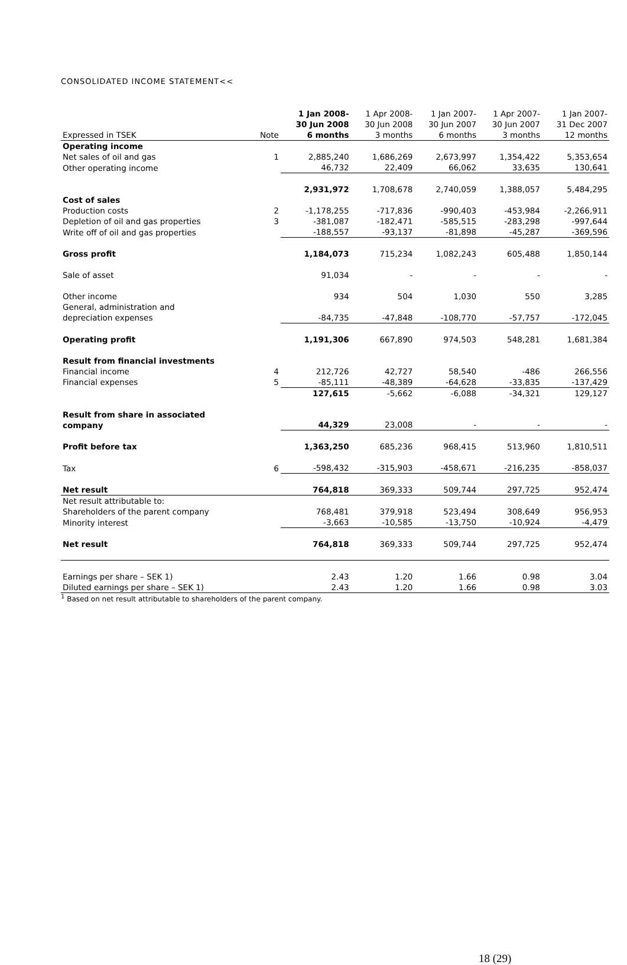CONSOLIDATED INCOME STATEMENT<<
| Expressed in TSEK | Note | 1 Jan 2008- 30 Jun 2008 6 months | 1 Apr 2008- 30 Jun 2008 3 months | 1 Jan 2007- 30 Jun 2007 6 months | 1 Apr 2007- 30 Jun 2007 3 months | 1 Jan 2007- 31 Dec 2007 12 months |
| Operating income | | | | | | |
| Net sales of oil and gas | 1 | 2,885,240 | 1,686,269 | 2,673,997 | 1,354,422 | 5,353,654 |
| Other operating income | | 46,732 | 22,409 | 66,062 | 33,635 | 130,641 |
| | | 2,931,972 | 1,708,678 | 2,740,059 | 1,388,057 | 5,484,295 |
| Cost of sales | | | | | | |
| Production costs | 2 | -1,178,255 | -717,836 | -990,403 | -453,984 | -2,266,911 |
| Depletion of oil and gas properties | 3 | -381,087 | -182,471 | -585,515 | -283,298 | -997,644 |
| Write off of oil and gas properties | | -188,557 | -93,137 | -81,898 | -45,287 | -369,596 |
| Gross profit | | 1,184,073 | 715,234 | 1,082,243 | 605,488 | 1,850,144 |
| Sale of asset | | 91,034 | - | - | - | - |
| Other income | | 934 | 504 | 1,030 | 550 | 3,285 |
| General, administration and depreciation expenses | | -84,735 | -47,848 | -108,770 | -57,757 | -172,045 |
| Operating profit | | 1,191,306 | 667,890 | 974,503 | 548,281 | 1,681,384 |
| Result from financial investments | | | | | | |
| Financial income | 4 | 212,726 | 42,727 | 58,540 | -486 | 266,556 |
| Financial expenses | 5 | -85,111 | -48,389 | -64,628 | -33,835 | -137,429 |
| | | 127,615 | -5,662 | -6,088 | -34,321 | 129,127 |
| Result from share in associated company | | 44,329 | 23,008 | - | - | - |
| Profit before tax | | 1,363,250 | 685,236 | 968,415 | 513,960 | 1,810,511 |
| Tax | 6 | -598,432 | -315,903 | -458,671 | -216,235 | -858,037 |
| Net result | | 764,818 | 369,333 | 509,744 | 297,725 | 952,474 |
| Net result attributable to: | | | | | | |
| Shareholders of the parent company | | 768,481 | 379,918 | 523,494 | 308,649 | 956,953 |
| Minority interest | | -3,663 | -10,585 | -13,750 | -10,924 | -4,479 |
| Net result | | 764,818 | 369,333 | 509,744 | 297,725 | 952,474 |
| Earnings per share – SEK 1) | | 2.43 | 1.20 | 1.66 | 0.98 | 3.04 |
| Diluted earnings per share – SEK 1) | | 2.43 | 1.20 | 1.66 | 0.98 | 3.03 |
<sup>1</sup> Based on net result attributable to shareholders of the parent company.
18 (29)